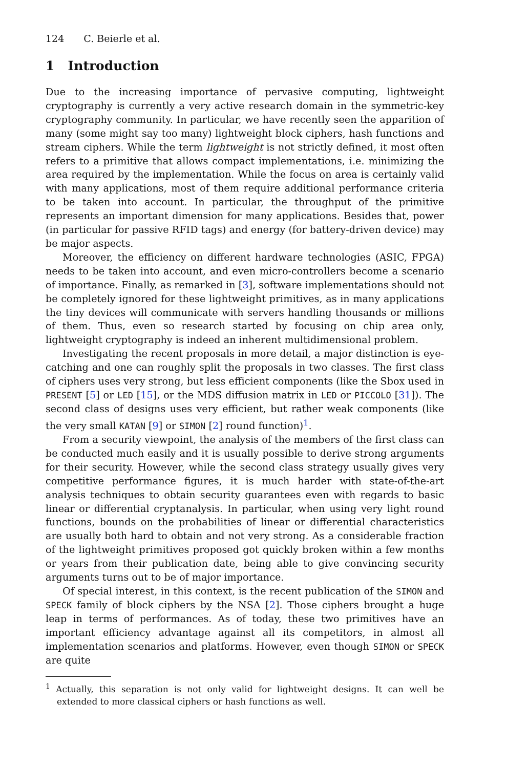124 C. Beierle et al.
1 Introduction
Due to the increasing importance of pervasive computing, lightweight cryptography is currently a very active research domain in the symmetric-key cryptography community. In particular, we have recently seen the apparition of many (some might say too many) lightweight block ciphers, hash functions and stream ciphers. While the term lightweight is not strictly defined, it most often refers to a primitive that allows compact implementations, i.e. minimizing the area required by the implementation. While the focus on area is certainly valid with many applications, most of them require additional performance criteria to be taken into account. In particular, the throughput of the primitive represents an important dimension for many applications. Besides that, power (in particular for passive RFID tags) and energy (for battery-driven device) may be major aspects.
Moreover, the efficiency on different hardware technologies (ASIC, FPGA) needs to be taken into account, and even micro-controllers become a scenario of importance. Finally, as remarked in [3], software implementations should not be completely ignored for these lightweight primitives, as in many applications the tiny devices will communicate with servers handling thousands or millions of them. Thus, even so research started by focusing on chip area only, lightweight cryptography is indeed an inherent multidimensional problem.
Investigating the recent proposals in more detail, a major distinction is eye-catching and one can roughly split the proposals in two classes. The first class of ciphers uses very strong, but less efficient components (like the Sbox used in PRESENT [5] or LED [15], or the MDS diffusion matrix in LED or PICCOLO [31]). The second class of designs uses very efficient, but rather weak components (like the very small KATAN [9] or SIMON [2] round function)<sup>1</sup>.
From a security viewpoint, the analysis of the members of the first class can be conducted much easily and it is usually possible to derive strong arguments for their security. However, while the second class strategy usually gives very competitive performance figures, it is much harder with state-of-the-art analysis techniques to obtain security guarantees even with regards to basic linear or differential cryptanalysis. In particular, when using very light round functions, bounds on the probabilities of linear or differential characteristics are usually both hard to obtain and not very strong. As a considerable fraction of the lightweight primitives proposed got quickly broken within a few months or years from their publication date, being able to give convincing security arguments turns out to be of major importance.
Of special interest, in this context, is the recent publication of the SIMON and SPECK family of block ciphers by the NSA [2]. Those ciphers brought a huge leap in terms of performances. As of today, these two primitives have an important efficiency advantage against all its competitors, in almost all implementation scenarios and platforms. However, even though SIMON or SPECK are quite
<sup>1</sup> Actually, this separation is not only valid for lightweight designs. It can well be extended to more classical ciphers or hash functions as well.